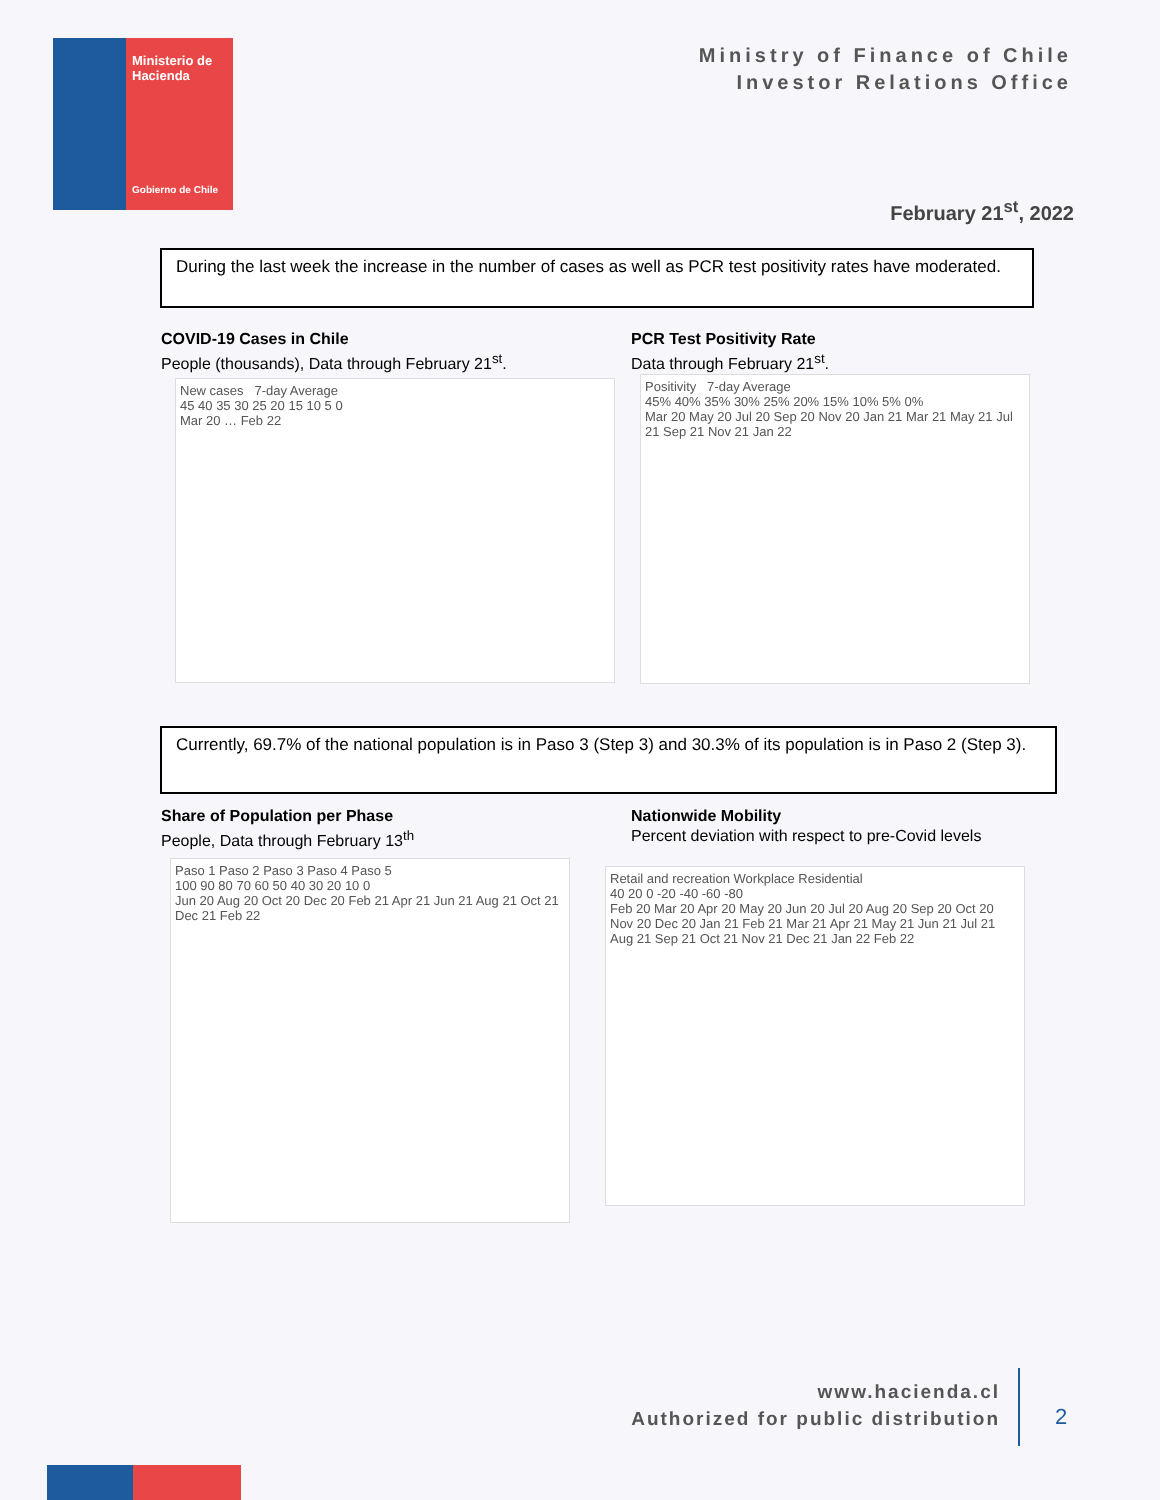Ministerio de Hacienda
Gobierno de Chile
Ministry of Finance of Chile
Investor Relations Office
February 21<sup>st</sup>, 2022
During the last week the increase in the number of cases as well as PCR test positivity rates have moderated.
COVID-19 Cases in Chile
People (thousands), Data through February 21<sup>st</sup>.
PCR Test Positivity Rate
Data through February 21<sup>st</sup>.
New cases 7-day Average
45 40 35 30 25 20 15 10 5 0
Mar 20 … Feb 22
Positivity 7-day Average
45% 40% 35% 30% 25% 20% 15% 10% 5% 0%
Mar 20 May 20 Jul 20 Sep 20 Nov 20 Jan 21 Mar 21 May 21 Jul 21 Sep 21 Nov 21 Jan 22
Currently, 69.7% of the national population is in Paso 3 (Step 3) and 30.3% of its population is in Paso 2 (Step 3).
Share of Population per Phase
People, Data through February 13<sup>th</sup>
Nationwide Mobility
Percent deviation with respect to pre-Covid levels
Paso 1 Paso 2 Paso 3 Paso 4 Paso 5
100 90 80 70 60 50 40 30 20 10 0
Jun 20 Aug 20 Oct 20 Dec 20 Feb 21 Apr 21 Jun 21 Aug 21 Oct 21 Dec 21 Feb 22
Retail and recreation Workplace Residential
40 20 0 -20 -40 -60 -80
Feb 20 Mar 20 Apr 20 May 20 Jun 20 Jul 20 Aug 20 Sep 20 Oct 20 Nov 20 Dec 20 Jan 21 Feb 21 Mar 21 Apr 21 May 21 Jun 21 Jul 21 Aug 21 Sep 21 Oct 21 Nov 21 Dec 21 Jan 22 Feb 22
www.hacienda.cl
Authorized for public distribution
2